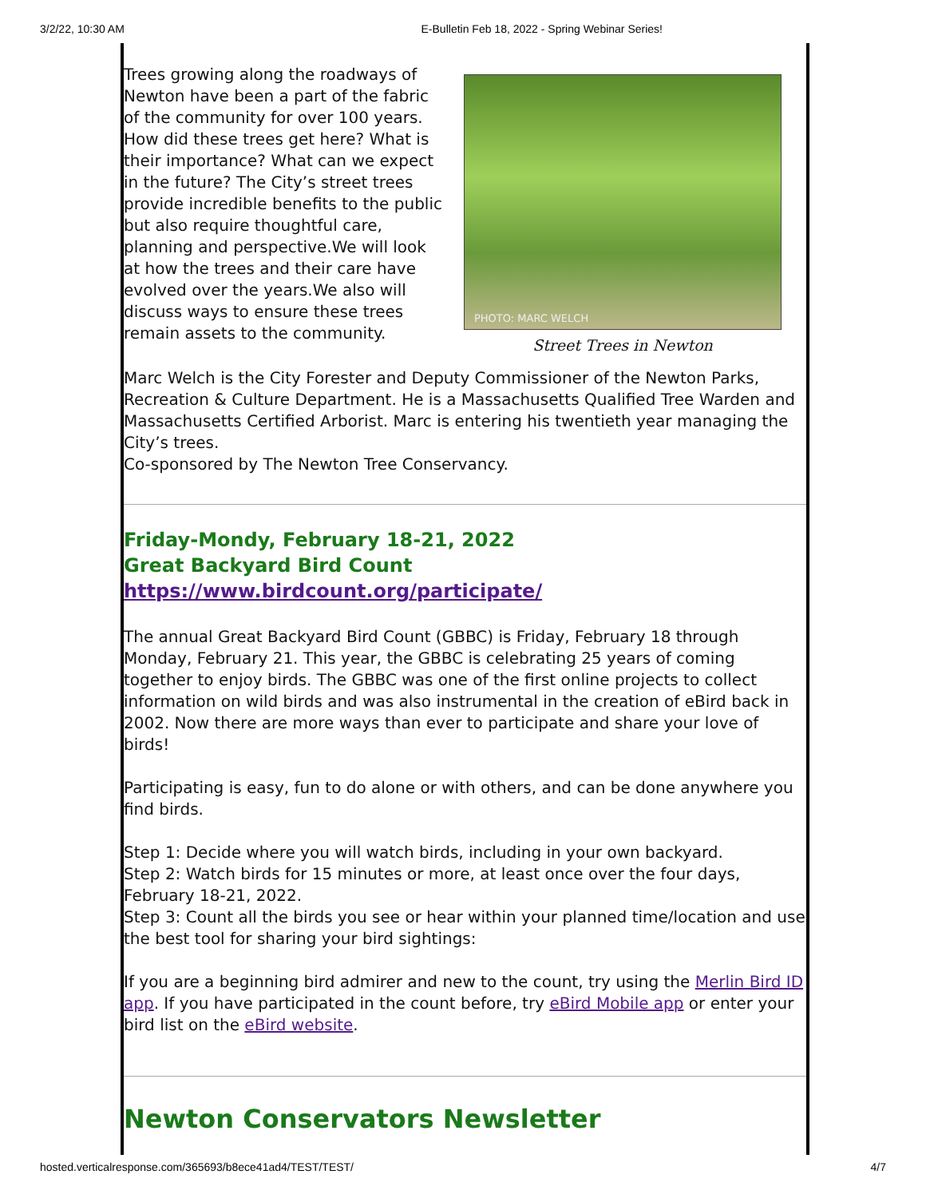3/2/22, 10:30 AM E-Bulletin Feb 18, 2022 - Spring Webinar Series!
Trees growing along the roadways of Newton have been a part of the fabric of the community for over 100 years. How did these trees get here? What is their importance? What can we expect in the future? The City’s street trees provide incredible benefits to the public but also require thoughtful care, planning and perspective.We will look at how the trees and their care have evolved over the years.We also will discuss ways to ensure these trees remain assets to the community.
PHOTO: MARC WELCH
Street Trees in Newton
Marc Welch is the City Forester and Deputy Commissioner of the Newton Parks, Recreation & Culture Department. He is a Massachusetts Qualified Tree Warden and Massachusetts Certified Arborist. Marc is entering his twentieth year managing the City’s trees.
Co-sponsored by The Newton Tree Conservancy.
Friday-Mondy, February 18-21, 2022
Great Backyard Bird Count
https://www.birdcount.org/participate/
The annual Great Backyard Bird Count (GBBC) is Friday, February 18 through Monday, February 21. This year, the GBBC is celebrating 25 years of coming together to enjoy birds. The GBBC was one of the first online projects to collect information on wild birds and was also instrumental in the creation of eBird back in 2002. Now there are more ways than ever to participate and share your love of birds!
Participating is easy, fun to do alone or with others, and can be done anywhere you find birds.
Step 1: Decide where you will watch birds, including in your own backyard.
Step 2: Watch birds for 15 minutes or more, at least once over the four days, February 18-21, 2022.
Step 3: Count all the birds you see or hear within your planned time/location and use the best tool for sharing your bird sightings:
If you are a beginning bird admirer and new to the count, try using the Merlin Bird ID app. If you have participated in the count before, try eBird Mobile app or enter your bird list on the eBird website.
Newton Conservators Newsletter
hosted.verticalresponse.com/365693/b8ece41ad4/TEST/TEST/ 4/7